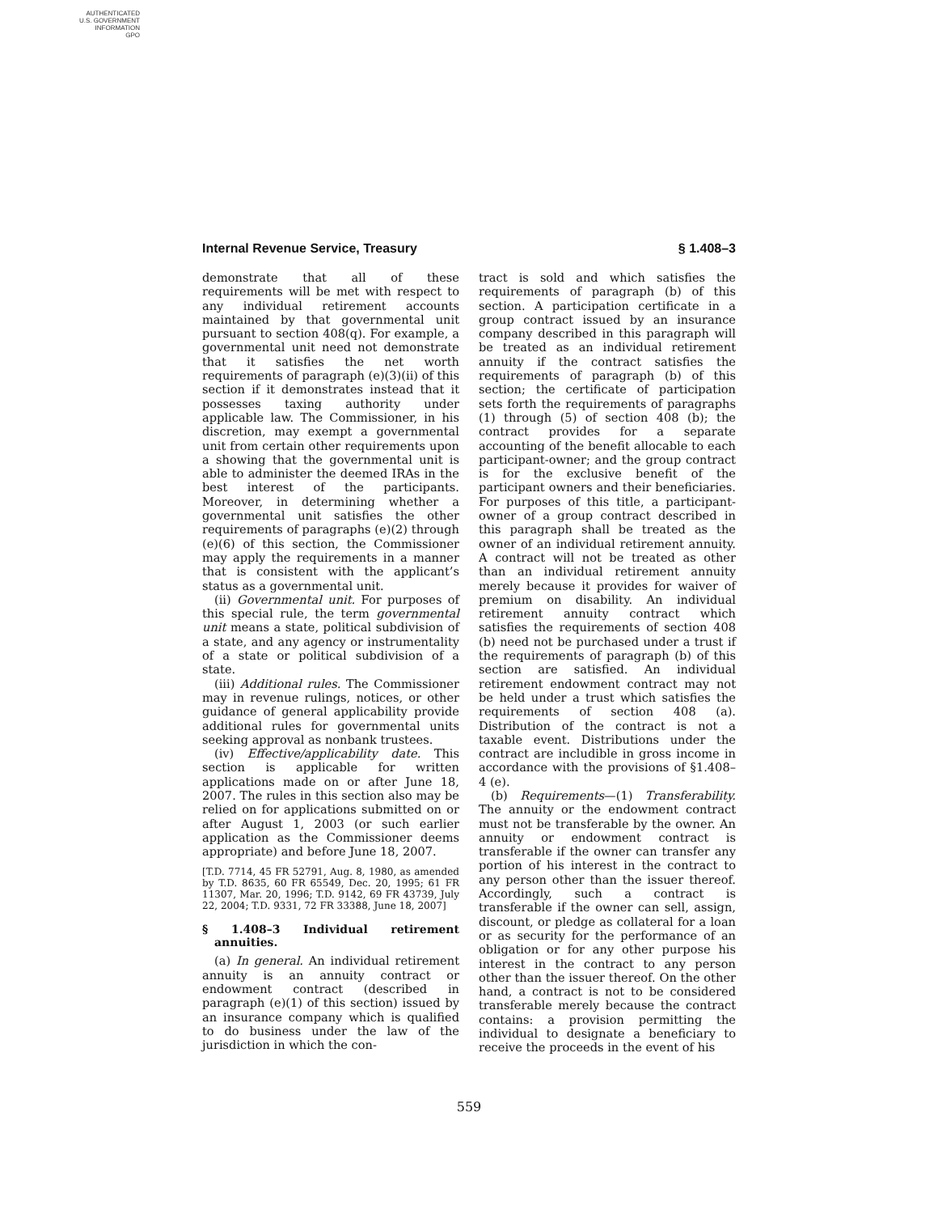AUTHENTICATED
U.S. GOVERNMENT
INFORMATION
GPO
Internal Revenue Service, Treasury § 1.408–3
demonstrate that all of these requirements will be met with respect to any individual retirement accounts maintained by that governmental unit pursuant to section 408(q). For example, a governmental unit need not demonstrate that it satisfies the net worth requirements of paragraph (e)(3)(ii) of this section if it demonstrates instead that it possesses taxing authority under applicable law. The Commissioner, in his discretion, may exempt a governmental unit from certain other requirements upon a showing that the governmental unit is able to administer the deemed IRAs in the best interest of the participants. Moreover, in determining whether a governmental unit satisfies the other requirements of paragraphs (e)(2) through (e)(6) of this section, the Commissioner may apply the requirements in a manner that is consistent with the applicant’s status as a governmental unit.
(ii) Governmental unit. For purposes of this special rule, the term governmental unit means a state, political subdivision of a state, and any agency or instrumentality of a state or political subdivision of a state.
(iii) Additional rules. The Commissioner may in revenue rulings, notices, or other guidance of general applicability provide additional rules for governmental units seeking approval as nonbank trustees.
(iv) Effective/applicability date. This section is applicable for written applications made on or after June 18, 2007. The rules in this section also may be relied on for applications submitted on or after August 1, 2003 (or such earlier application as the Commissioner deems appropriate) and before June 18, 2007.
[T.D. 7714, 45 FR 52791, Aug. 8, 1980, as amended by T.D. 8635, 60 FR 65549, Dec. 20, 1995; 61 FR 11307, Mar. 20, 1996; T.D. 9142, 69 FR 43739, July 22, 2004; T.D. 9331, 72 FR 33388, June 18, 2007]
§ 1.408–3 Individual retirement annuities.
(a) In general. An individual retirement annuity is an annuity contract or endowment contract (described in paragraph (e)(1) of this section) issued by an insurance company which is qualified to do business under the law of the jurisdiction in which the con-
tract is sold and which satisfies the requirements of paragraph (b) of this section. A participation certificate in a group contract issued by an insurance company described in this paragraph will be treated as an individual retirement annuity if the contract satisfies the requirements of paragraph (b) of this section; the certificate of participation sets forth the requirements of paragraphs (1) through (5) of section 408 (b); the contract provides for a separate accounting of the benefit allocable to each participant-owner; and the group contract is for the exclusive benefit of the participant owners and their beneficiaries. For purposes of this title, a participant-owner of a group contract described in this paragraph shall be treated as the owner of an individual retirement annuity. A contract will not be treated as other than an individual retirement annuity merely because it provides for waiver of premium on disability. An individual retirement annuity contract which satisfies the requirements of section 408 (b) need not be purchased under a trust if the requirements of paragraph (b) of this section are satisfied. An individual retirement endowment contract may not be held under a trust which satisfies the requirements of section 408 (a). Distribution of the contract is not a taxable event. Distributions under the contract are includible in gross income in accordance with the provisions of §1.408–4 (e).
(b) Requirements—(1) Transferability. The annuity or the endowment contract must not be transferable by the owner. An annuity or endowment contract is transferable if the owner can transfer any portion of his interest in the contract to any person other than the issuer thereof. Accordingly, such a contract is transferable if the owner can sell, assign, discount, or pledge as collateral for a loan or as security for the performance of an obligation or for any other purpose his interest in the contract to any person other than the issuer thereof. On the other hand, a contract is not to be considered transferable merely because the contract contains: a provision permitting the individual to designate a beneficiary to receive the proceeds in the event of his
559